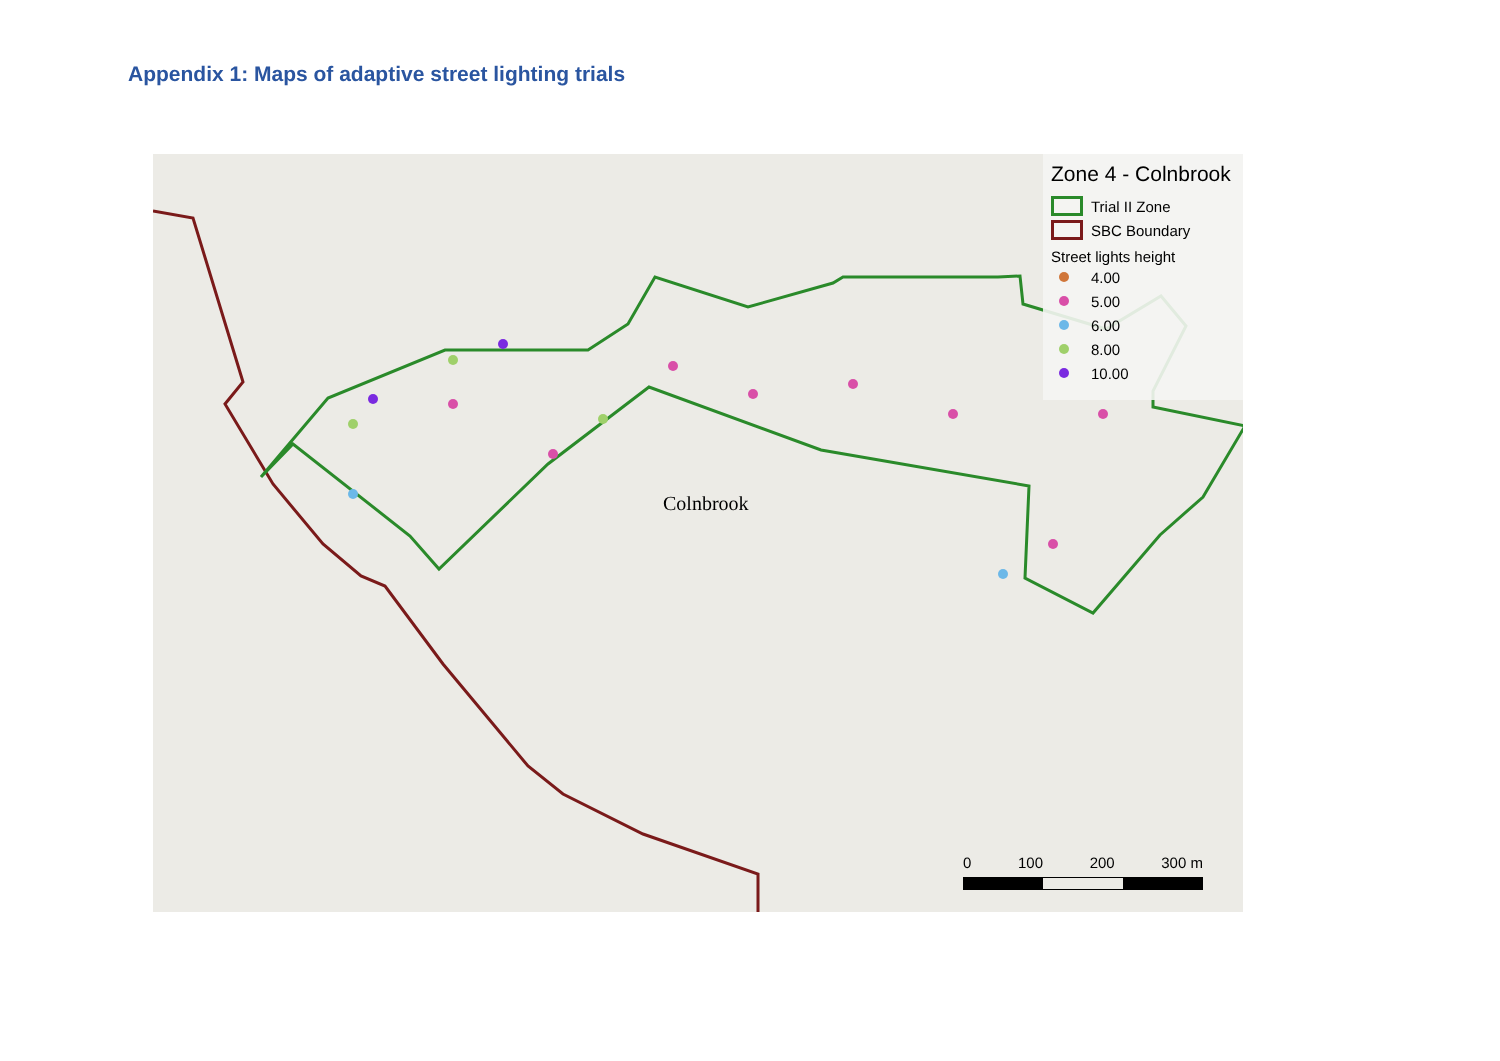Appendix 1: Maps of adaptive street lighting trials
Colnbrook
Zone 4 - Colnbrook
Trial II Zone
SBC Boundary
Street lights height
4.00
5.00
6.00
8.00
10.00
0 100 200 300 m